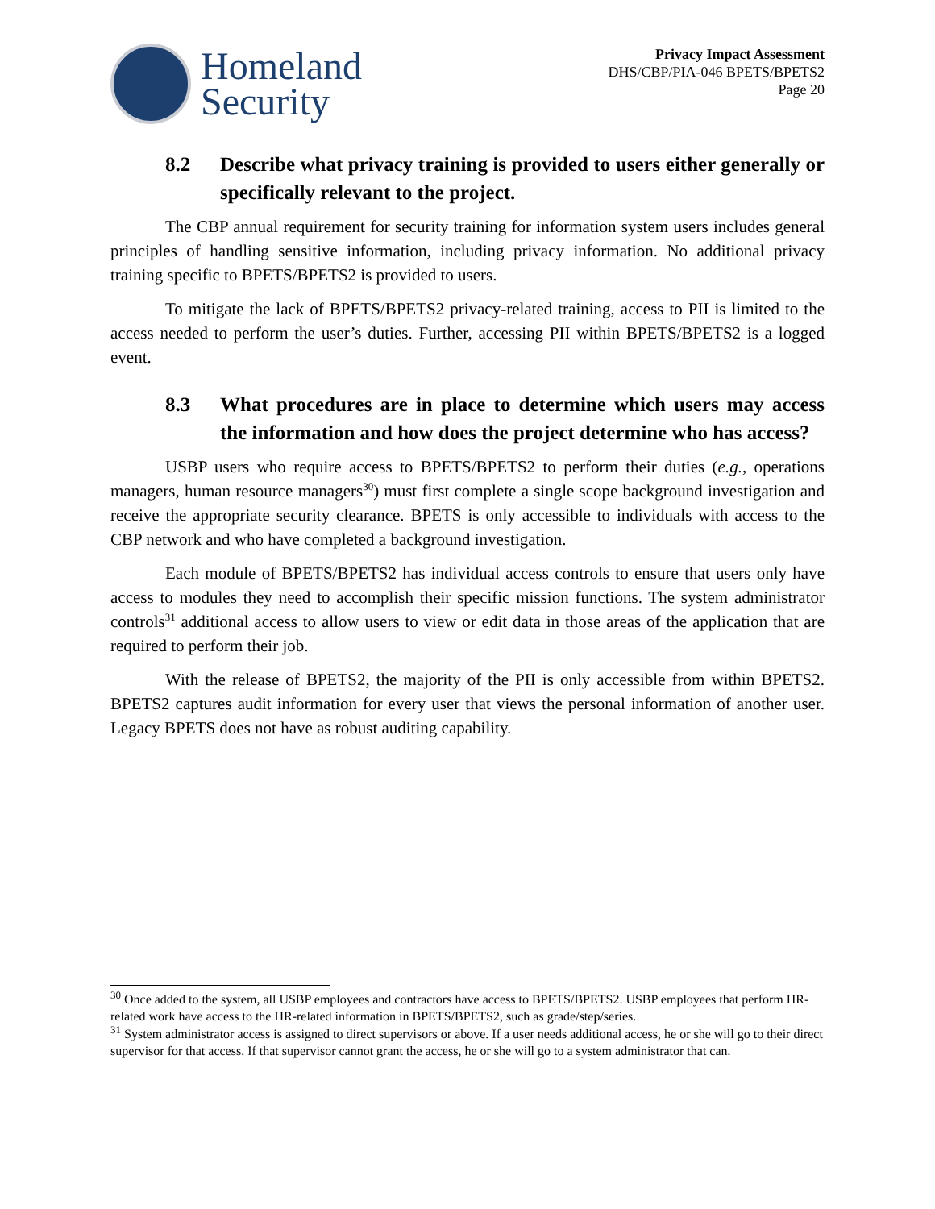Homeland
Security
Privacy Impact Assessment
DHS/CBP/PIA-046 BPETS/BPETS2
Page 20
8.2 Describe what privacy training is provided to users either generally or specifically relevant to the project.
The CBP annual requirement for security training for information system users includes general principles of handling sensitive information, including privacy information. No additional privacy training specific to BPETS/BPETS2 is provided to users.
To mitigate the lack of BPETS/BPETS2 privacy-related training, access to PII is limited to the access needed to perform the user’s duties. Further, accessing PII within BPETS/BPETS2 is a logged event.
8.3 What procedures are in place to determine which users may access the information and how does the project determine who has access?
USBP users who require access to BPETS/BPETS2 to perform their duties (e.g., operations managers, human resource managers<sup>30</sup>) must first complete a single scope background investigation and receive the appropriate security clearance. BPETS is only accessible to individuals with access to the CBP network and who have completed a background investigation.
Each module of BPETS/BPETS2 has individual access controls to ensure that users only have access to modules they need to accomplish their specific mission functions. The system administrator controls<sup>31</sup> additional access to allow users to view or edit data in those areas of the application that are required to perform their job.
With the release of BPETS2, the majority of the PII is only accessible from within BPETS2. BPETS2 captures audit information for every user that views the personal information of another user. Legacy BPETS does not have as robust auditing capability.
<sup>30</sup> Once added to the system, all USBP employees and contractors have access to BPETS/BPETS2. USBP employees that perform HR-related work have access to the HR-related information in BPETS/BPETS2, such as grade/step/series.
<sup>31</sup> System administrator access is assigned to direct supervisors or above. If a user needs additional access, he or she will go to their direct supervisor for that access. If that supervisor cannot grant the access, he or she will go to a system administrator that can.